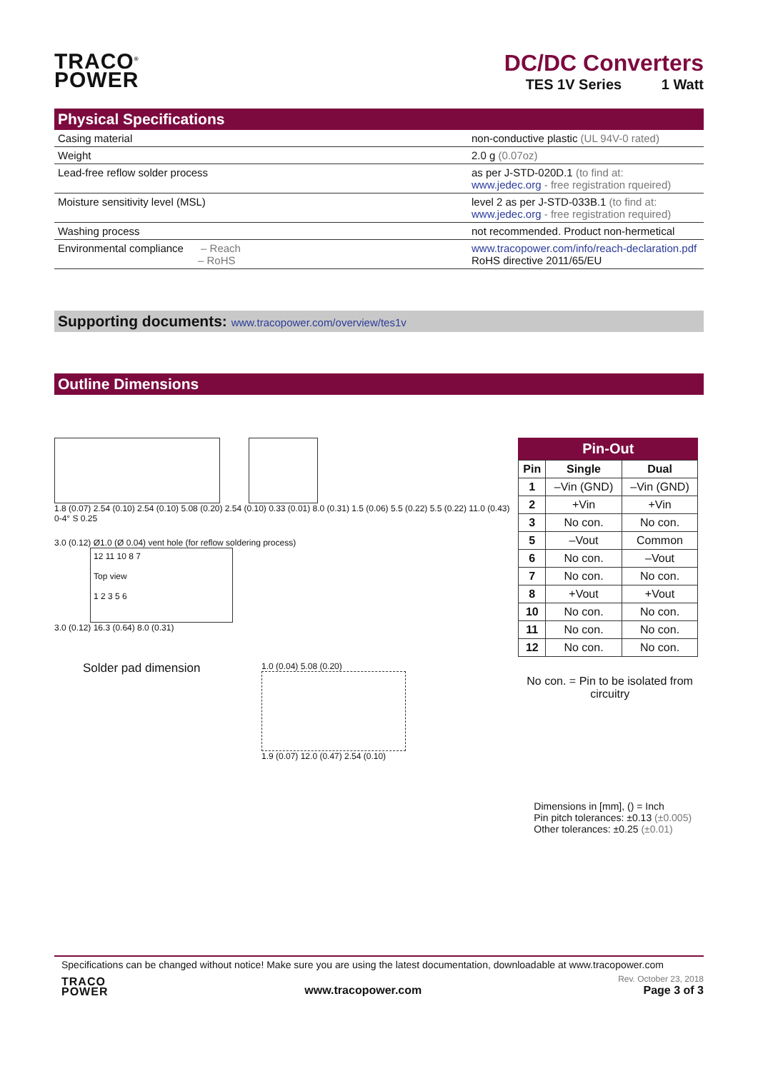TRACO<sup>®</sup>
POWER
DC/DC Converters
TES 1V Series 1 Watt
Physical Specifications
| Casing material | non-conductive plastic (UL 94V-0 rated) |
| Weight | 2.0 g (0.07oz) |
| Lead-free reflow solder process | as per J-STD-020D.1 (to find at: www.jedec.org - free registration rqueired) |
| Moisture sensitivity level (MSL) | level 2 as per J-STD-033B.1 (to find at: www.jedec.org - free registration required) |
| Washing process | not recommended. Product non-hermetical |
| Environmental compliance – Reach – RoHS | www.tracopower.com/info/reach-declaration.pdf RoHS directive 2011/65/EU |
Supporting documents: www.tracopower.com/overview/tes1v
Outline Dimensions
1.8 (0.07) 2.54 (0.10) 2.54 (0.10) 5.08 (0.20) 2.54 (0.10) 0.33 (0.01) 8.0 (0.31) 1.5 (0.06) 5.5 (0.22) 5.5 (0.22) 11.0 (0.43) 0-4° S 0.25
3.0 (0.12) Ø1.0 (Ø 0.04) vent hole (for reflow soldering process)
12 11 10 8 7
Top view
1 2 3 5 6
3.0 (0.12) 16.3 (0.64) 8.0 (0.31)
Solder pad dimension
1.0 (0.04) 5.08 (0.20)
1.9 (0.07) 12.0 (0.47) 2.54 (0.10)
Pin-Out
| Pin | Single | Dual |
| --- | --- | --- |
| 1 | –Vin (GND) | –Vin (GND) |
| 2 | +Vin | +Vin |
| 3 | No con. | No con. |
| 5 | –Vout | Common |
| 6 | No con. | –Vout |
| 7 | No con. | No con. |
| 8 | +Vout | +Vout |
| 10 | No con. | No con. |
| 11 | No con. | No con. |
| 12 | No con. | No con. |
No con. = Pin to be isolated from
circuitry
Dimensions in [mm], () = Inch
Pin pitch tolerances: ±0.13 (±0.005)
Other tolerances: ±0.25 (±0.01)
Specifications can be changed without notice! Make sure you are using the latest documentation, downloadable at www.tracopower.com
TRACO
POWER
www.tracopower.com
Rev. October 23, 2018
Page 3 of 3